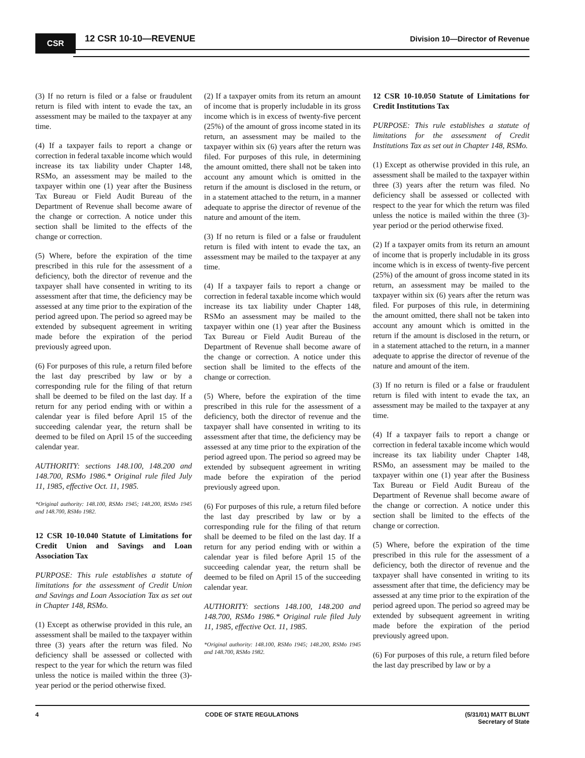CSR 12 CSR 10-10—REVENUE
Division 10—Director of Revenue
(3) If no return is filed or a false or fraudulent return is filed with intent to evade the tax, an assessment may be mailed to the taxpayer at any time.
(4) If a taxpayer fails to report a change or correction in federal taxable income which would increase its tax liability under Chapter 148, RSMo, an assessment may be mailed to the taxpayer within one (1) year after the Business Tax Bureau or Field Audit Bureau of the Department of Revenue shall become aware of the change or correction. A notice under this section shall be limited to the effects of the change or correction.
(5) Where, before the expiration of the time prescribed in this rule for the assessment of a deficiency, both the director of revenue and the taxpayer shall have consented in writing to its assessment after that time, the deficiency may be assessed at any time prior to the expiration of the period agreed upon. The period so agreed may be extended by subsequent agreement in writing made before the expiration of the period previously agreed upon.
(6) For purposes of this rule, a return filed before the last day prescribed by law or by a corresponding rule for the filing of that return shall be deemed to be filed on the last day. If a return for any period ending with or within a calendar year is filed before April 15 of the succeeding calendar year, the return shall be deemed to be filed on April 15 of the succeeding calendar year.
AUTHORITY: sections 148.100, 148.200 and 148.700, RSMo 1986.* Original rule filed July 11, 1985, effective Oct. 11, 1985.
*Original authority: 148.100, RSMo 1945; 148.200, RSMo 1945 and 148.700, RSMo 1982.
12 CSR 10-10.040 Statute of Limitations for Credit Union and Savings and Loan Association Tax
PURPOSE: This rule establishes a statute of limitations for the assessment of Credit Union and Savings and Loan Association Tax as set out in Chapter 148, RSMo.
(1) Except as otherwise provided in this rule, an assessment shall be mailed to the taxpayer within three (3) years after the return was filed. No deficiency shall be assessed or collected with respect to the year for which the return was filed unless the notice is mailed within the three (3)-year period or the period otherwise fixed.
(2) If a taxpayer omits from its return an amount of income that is properly includable in its gross income which is in excess of twenty-five percent (25%) of the amount of gross income stated in its return, an assessment may be mailed to the taxpayer within six (6) years after the return was filed. For purposes of this rule, in determining the amount omitted, there shall not be taken into account any amount which is omitted in the return if the amount is disclosed in the return, or in a statement attached to the return, in a manner adequate to apprise the director of revenue of the nature and amount of the item.
(3) If no return is filed or a false or fraudulent return is filed with intent to evade the tax, an assessment may be mailed to the taxpayer at any time.
(4) If a taxpayer fails to report a change or correction in federal taxable income which would increase its tax liability under Chapter 148, RSMo an assessment may be mailed to the taxpayer within one (1) year after the Business Tax Bureau or Field Audit Bureau of the Department of Revenue shall become aware of the change or correction. A notice under this section shall be limited to the effects of the change or correction.
(5) Where, before the expiration of the time prescribed in this rule for the assessment of a deficiency, both the director of revenue and the taxpayer shall have consented in writing to its assessment after that time, the deficiency may be assessed at any time prior to the expiration of the period agreed upon. The period so agreed may be extended by subsequent agreement in writing made before the expiration of the period previously agreed upon.
(6) For purposes of this rule, a return filed before the last day prescribed by law or by a corresponding rule for the filing of that return shall be deemed to be filed on the last day. If a return for any period ending with or within a calendar year is filed before April 15 of the succeeding calendar year, the return shall be deemed to be filed on April 15 of the succeeding calendar year.
AUTHORITY: sections 148.100, 148.200 and 148.700, RSMo 1986.* Original rule filed July 11, 1985, effective Oct. 11, 1985.
*Original authority: 148.100, RSMo 1945; 148.200, RSMo 1945 and 148.700, RSMo 1982.
12 CSR 10-10.050 Statute of Limitations for Credit Institutions Tax
PURPOSE: This rule establishes a statute of limitations for the assessment of Credit Institutions Tax as set out in Chapter 148, RSMo.
(1) Except as otherwise provided in this rule, an assessment shall be mailed to the taxpayer within three (3) years after the return was filed. No deficiency shall be assessed or collected with respect to the year for which the return was filed unless the notice is mailed within the three (3)-year period or the period otherwise fixed.
(2) If a taxpayer omits from its return an amount of income that is properly includable in its gross income which is in excess of twenty-five percent (25%) of the amount of gross income stated in its return, an assessment may be mailed to the taxpayer within six (6) years after the return was filed. For purposes of this rule, in determining the amount omitted, there shall not be taken into account any amount which is omitted in the return if the amount is disclosed in the return, or in a statement attached to the return, in a manner adequate to apprise the director of revenue of the nature and amount of the item.
(3) If no return is filed or a false or fraudulent return is filed with intent to evade the tax, an assessment may be mailed to the taxpayer at any time.
(4) If a taxpayer fails to report a change or correction in federal taxable income which would increase its tax liability under Chapter 148, RSMo, an assessment may be mailed to the taxpayer within one (1) year after the Business Tax Bureau or Field Audit Bureau of the Department of Revenue shall become aware of the change or correction. A notice under this section shall be limited to the effects of the change or correction.
(5) Where, before the expiration of the time prescribed in this rule for the assessment of a deficiency, both the director of revenue and the taxpayer shall have consented in writing to its assessment after that time, the deficiency may be assessed at any time prior to the expiration of the period agreed upon. The period so agreed may be extended by subsequent agreement in writing made before the expiration of the period previously agreed upon.
(6) For purposes of this rule, a return filed before the last day prescribed by law or by a
4 CODE OF STATE REGULATIONS (5/31/01) MATT BLUNT
Secretary of State